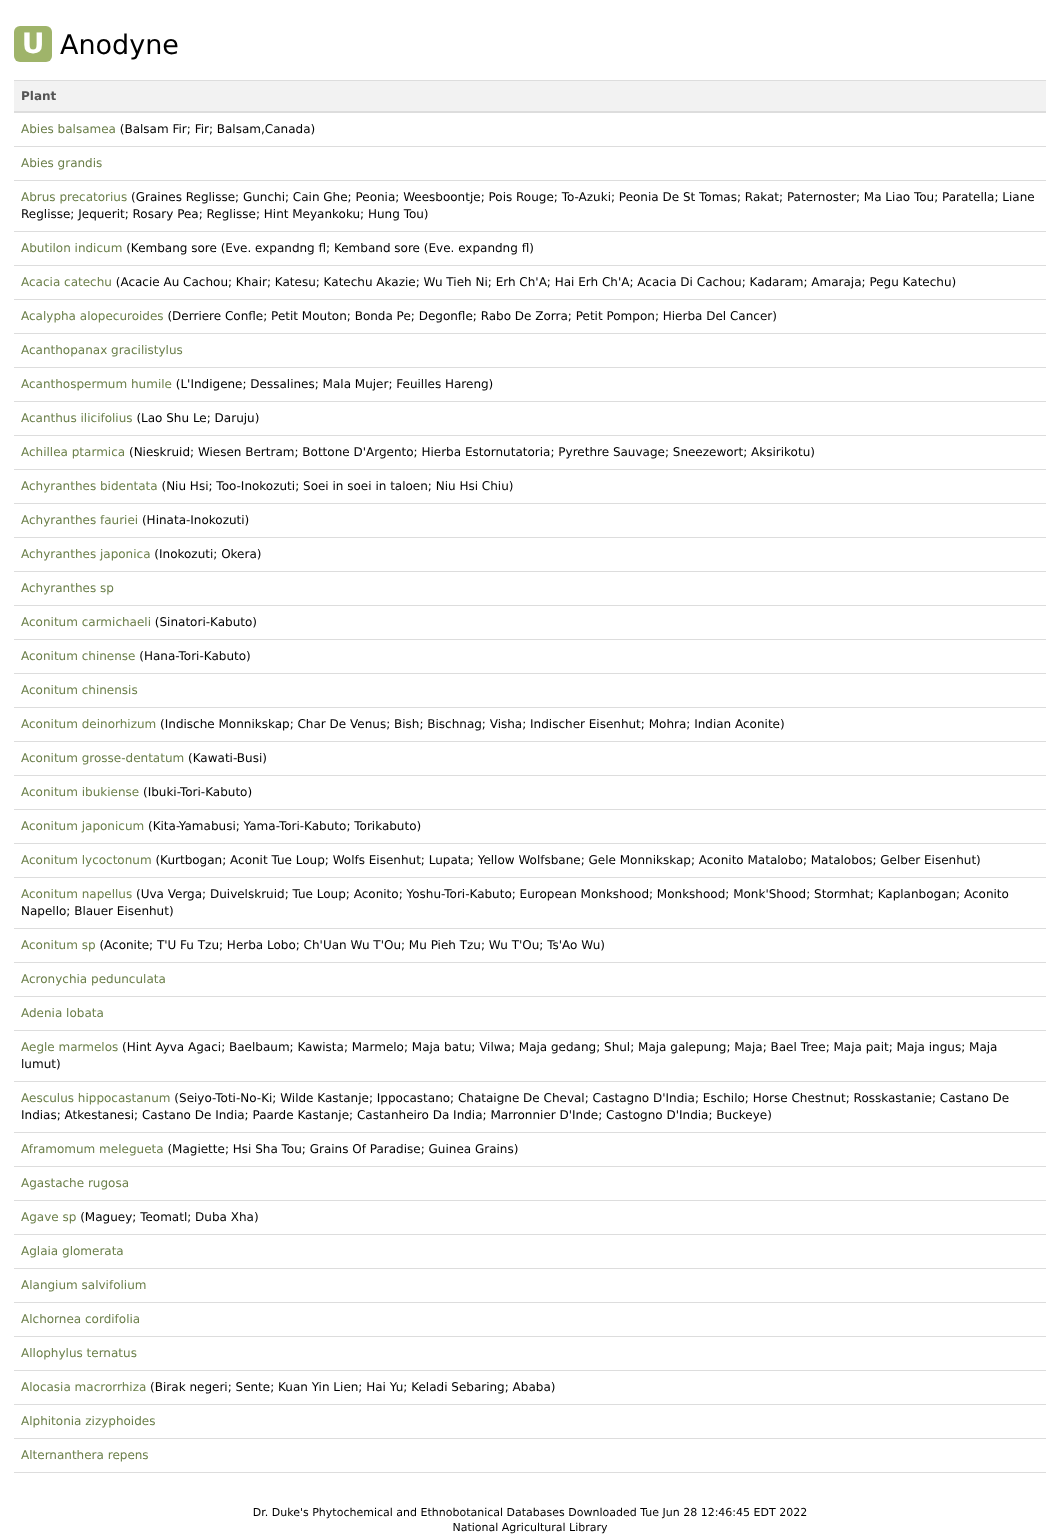U
Anodyne
| Plant |
| --- |
| Abies balsamea (Balsam Fir; Fir; Balsam,Canada) |
| Abies grandis |
| Abrus precatorius (Graines Reglisse; Gunchi; Cain Ghe; Peonia; Weesboontje; Pois Rouge; To-Azuki; Peonia De St Tomas; Rakat; Paternoster; Ma Liao Tou; Paratella; Liane Reglisse; Jequerit; Rosary Pea; Reglisse; Hint Meyankoku; Hung Tou) |
| Abutilon indicum (Kembang sore (Eve. expandng fl; Kemband sore (Eve. expandng fl) |
| Acacia catechu (Acacie Au Cachou; Khair; Katesu; Katechu Akazie; Wu Tieh Ni; Erh Ch'A; Hai Erh Ch'A; Acacia Di Cachou; Kadaram; Amaraja; Pegu Katechu) |
| Acalypha alopecuroides (Derriere Confle; Petit Mouton; Bonda Pe; Degonfle; Rabo De Zorra; Petit Pompon; Hierba Del Cancer) |
| Acanthopanax gracilistylus |
| Acanthospermum humile (L'Indigene; Dessalines; Mala Mujer; Feuilles Hareng) |
| Acanthus ilicifolius (Lao Shu Le; Daruju) |
| Achillea ptarmica (Nieskruid; Wiesen Bertram; Bottone D'Argento; Hierba Estornutatoria; Pyrethre Sauvage; Sneezewort; Aksirikotu) |
| Achyranthes bidentata (Niu Hsi; Too-Inokozuti; Soei in soei in taloen; Niu Hsi Chiu) |
| Achyranthes fauriei (Hinata-Inokozuti) |
| Achyranthes japonica (Inokozuti; Okera) |
| Achyranthes sp |
| Aconitum carmichaeli (Sinatori-Kabuto) |
| Aconitum chinense (Hana-Tori-Kabuto) |
| Aconitum chinensis |
| Aconitum deinorhizum (Indische Monnikskap; Char De Venus; Bish; Bischnag; Visha; Indischer Eisenhut; Mohra; Indian Aconite) |
| Aconitum grosse-dentatum (Kawati-Busi) |
| Aconitum ibukiense (Ibuki-Tori-Kabuto) |
| Aconitum japonicum (Kita-Yamabusi; Yama-Tori-Kabuto; Torikabuto) |
| Aconitum lycoctonum (Kurtbogan; Aconit Tue Loup; Wolfs Eisenhut; Lupata; Yellow Wolfsbane; Gele Monnikskap; Aconito Matalobo; Matalobos; Gelber Eisenhut) |
| Aconitum napellus (Uva Verga; Duivelskruid; Tue Loup; Aconito; Yoshu-Tori-Kabuto; European Monkshood; Monkshood; Monk'Shood; Stormhat; Kaplanbogan; Aconito Napello; Blauer Eisenhut) |
| Aconitum sp (Aconite; T'U Fu Tzu; Herba Lobo; Ch'Uan Wu T'Ou; Mu Pieh Tzu; Wu T'Ou; Ts'Ao Wu) |
| Acronychia pedunculata |
| Adenia lobata |
| Aegle marmelos (Hint Ayva Agaci; Baelbaum; Kawista; Marmelo; Maja batu; Vilwa; Maja gedang; Shul; Maja galepung; Maja; Bael Tree; Maja pait; Maja ingus; Maja lumut) |
| Aesculus hippocastanum (Seiyo-Toti-No-Ki; Wilde Kastanje; Ippocastano; Chataigne De Cheval; Castagno D'India; Eschilo; Horse Chestnut; Rosskastanie; Castano De Indias; Atkestanesi; Castano De India; Paarde Kastanje; Castanheiro Da India; Marronnier D'Inde; Castogno D'India; Buckeye) |
| Aframomum melegueta (Magiette; Hsi Sha Tou; Grains Of Paradise; Guinea Grains) |
| Agastache rugosa |
| Agave sp (Maguey; Teomatl; Duba Xha) |
| Aglaia glomerata |
| Alangium salvifolium |
| Alchornea cordifolia |
| Allophylus ternatus |
| Alocasia macrorrhiza (Birak negeri; Sente; Kuan Yin Lien; Hai Yu; Keladi Sebaring; Ababa) |
| Alphitonia zizyphoides |
| Alternanthera repens |
Dr. Duke's Phytochemical and Ethnobotanical Databases Downloaded Tue Jun 28 12:46:45 EDT 2022
National Agricultural Library